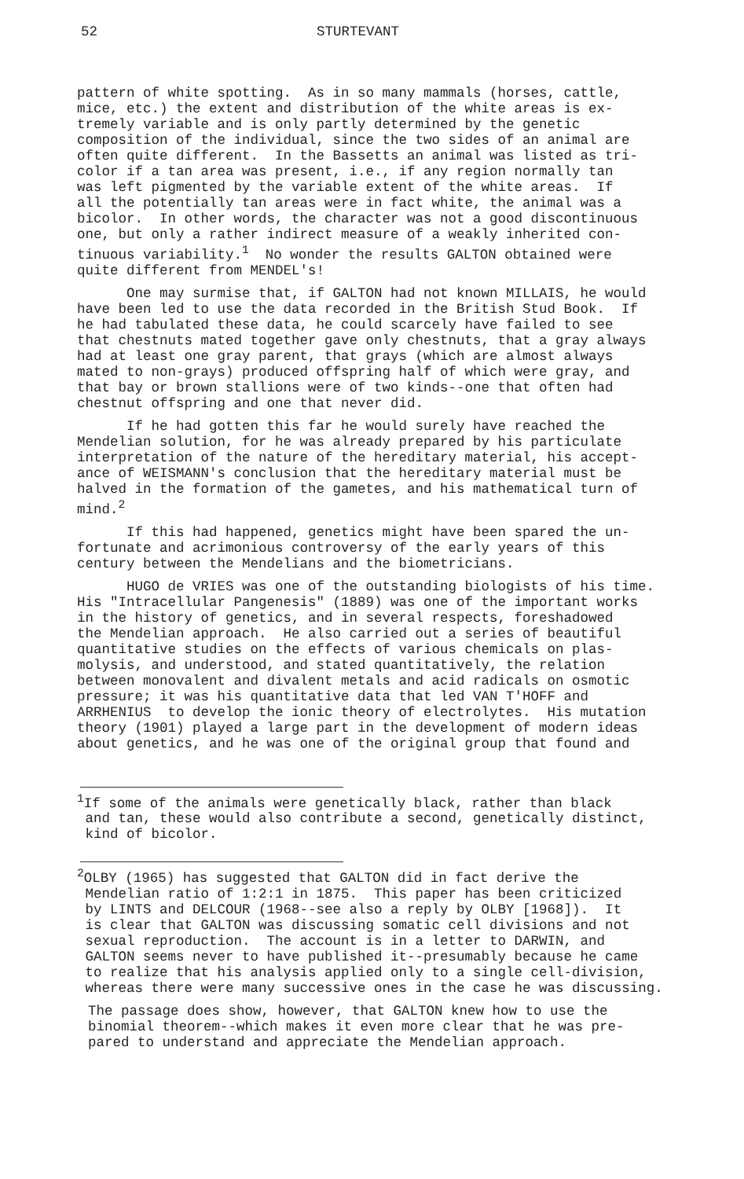52 STURTEVANT
pattern of white spotting. As in so many mammals (horses, cattle, mice, etc.) the extent and distribution of the white areas is ex- tremely variable and is only partly determined by the genetic composition of the individual, since the two sides of an animal are often quite different. In the Bassetts an animal was listed as tri- color if a tan area was present, i.e., if any region normally tan was left pigmented by the variable extent of the white areas. If all the potentially tan areas were in fact white, the animal was a bicolor. In other words, the character was not a good discontinuous one, but only a rather indirect measure of a weakly inherited con- tinuous variability.<sup>1</sup> No wonder the results GALTON obtained were quite different from MENDEL's!
One may surmise that, if GALTON had not known MILLAIS, he would have been led to use the data recorded in the British Stud Book. If he had tabulated these data, he could scarcely have failed to see that chestnuts mated together gave only chestnuts, that a gray always had at least one gray parent, that grays (which are almost always mated to non-grays) produced offspring half of which were gray, and that bay or brown stallions were of two kinds--one that often had chestnut offspring and one that never did.
If he had gotten this far he would surely have reached the Mendelian solution, for he was already prepared by his particulate interpretation of the nature of the hereditary material, his accept- ance of WEISMANN's conclusion that the hereditary material must be halved in the formation of the gametes, and his mathematical turn of mind.<sup>2</sup>
If this had happened, genetics might have been spared the un- fortunate and acrimonious controversy of the early years of this century between the Mendelians and the biometricians.
HUGO de VRIES was one of the outstanding biologists of his time. His "Intracellular Pangenesis" (1889) was one of the important works in the history of genetics, and in several respects, foreshadowed the Mendelian approach. He also carried out a series of beautiful quantitative studies on the effects of various chemicals on plas- molysis, and understood, and stated quantitatively, the relation between monovalent and divalent metals and acid radicals on osmotic pressure; it was his quantitative data that led VAN T'HOFF and ARRHENIUS to develop the ionic theory of electrolytes. His mutation theory (1901) played a large part in the development of modern ideas about genetics, and he was one of the original group that found and
<sup>1</sup> If some of the animals were genetically black, rather than black and tan, these would also contribute a second, genetically distinct, kind of bicolor.
<sup>2</sup> OLBY (1965) has suggested that GALTON did in fact derive the Mendelian ratio of 1:2:1 in 1875. This paper has been criticized by LINTS and DELCOUR (1968--see also a reply by OLBY [1968]). It is clear that GALTON was discussing somatic cell divisions and not sexual reproduction. The account is in a letter to DARWIN, and GALTON seems never to have published it--presumably because he came to realize that his analysis applied only to a single cell-division, whereas there were many successive ones in the case he was discussing.
The passage does show, however, that GALTON knew how to use the binomial theorem--which makes it even more clear that he was pre- pared to understand and appreciate the Mendelian approach.